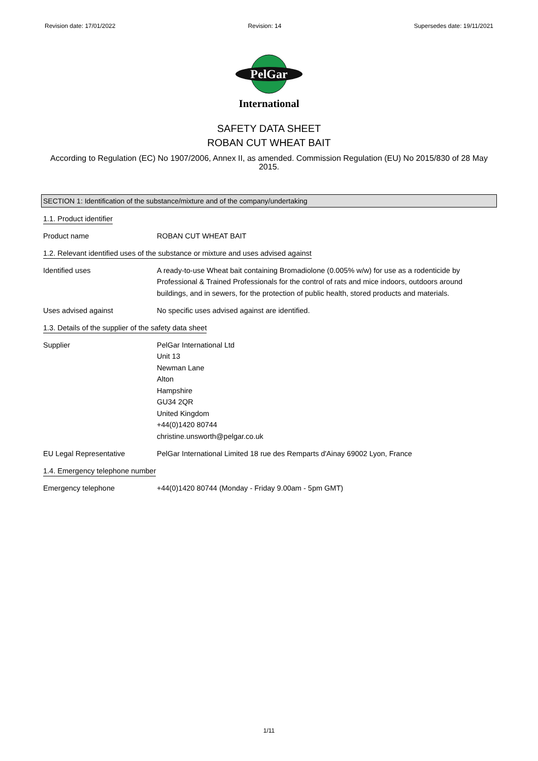Revision date: 17/01/2022 Revision: 14 Supersedes date: 19/11/2021
PelGar
International
SAFETY DATA SHEET
ROBAN CUT WHEAT BAIT
According to Regulation (EC) No 1907/2006, Annex II, as amended. Commission Regulation (EU) No 2015/830 of 28 May 2015.
SECTION 1: Identification of the substance/mixture and of the company/undertaking
1.1. Product identifier
Product name ROBAN CUT WHEAT BAIT
1.2. Relevant identified uses of the substance or mixture and uses advised against
Identified uses A ready-to-use Wheat bait containing Bromadiolone (0.005% w/w) for use as a rodenticide by Professional & Trained Professionals for the control of rats and mice indoors, outdoors around buildings, and in sewers, for the protection of public health, stored products and materials.
Uses advised against No specific uses advised against are identified.
1.3. Details of the supplier of the safety data sheet
Supplier PelGar International Ltd
Unit 13
Newman Lane
Alton
Hampshire
GU34 2QR
United Kingdom
+44(0)1420 80744
christine.unsworth@pelgar.co.uk
EU Legal Representative PelGar International Limited 18 rue des Remparts d'Ainay 69002 Lyon, France
1.4. Emergency telephone number
Emergency telephone +44(0)1420 80744 (Monday - Friday 9.00am - 5pm GMT)
1/11